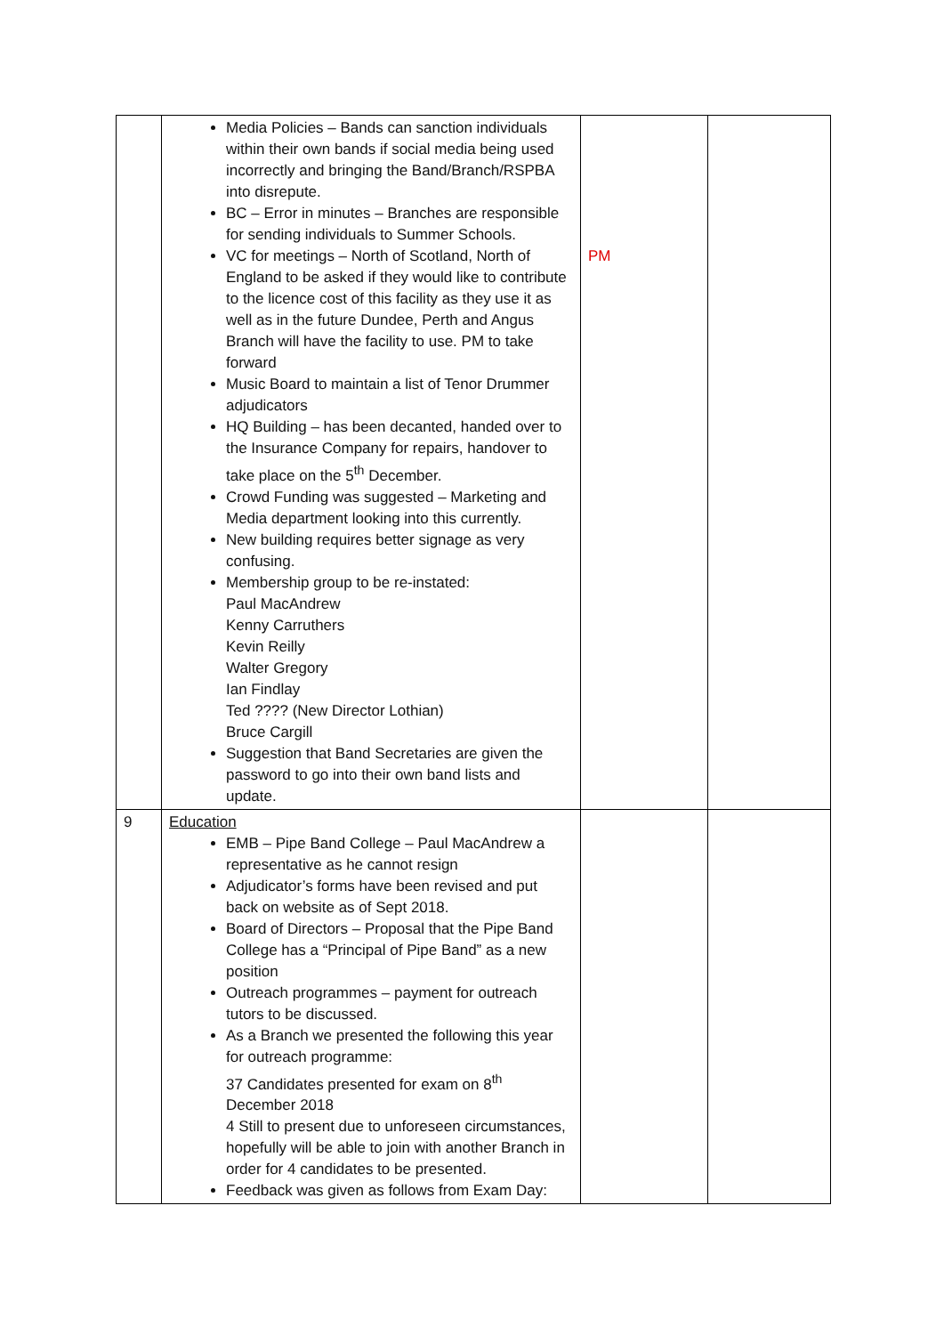| | Media Policies – Bands can sanction individuals within their own bands if social media being used incorrectly and bringing the Band/Branch/RSPBA into disrepute. BC – Error in minutes – Branches are responsible for sending individuals to Summer Schools. VC for meetings – North of Scotland, North of England to be asked if they would like to contribute to the licence cost of this facility as they use it as well as in the future Dundee, Perth and Angus Branch will have the facility to use. PM to take forward Music Board to maintain a list of Tenor Drummer adjudicators HQ Building – has been decanted, handed over to the Insurance Company for repairs, handover to take place on the 5<sup>th</sup> December. Crowd Funding was suggested – Marketing and Media department looking into this currently. New building requires better signage as very confusing. Membership group to be re-instated: Paul MacAndrew Kenny Carruthers Kevin Reilly Walter Gregory Ian Findlay Ted ???? (New Director Lothian) Bruce Cargill Suggestion that Band Secretaries are given the password to go into their own band lists and update. | PM | |
| 9 | Education EMB – Pipe Band College – Paul MacAndrew a representative as he cannot resign Adjudicator’s forms have been revised and put back on website as of Sept 2018. Board of Directors – Proposal that the Pipe Band College has a “Principal of Pipe Band” as a new position Outreach programmes – payment for outreach tutors to be discussed. As a Branch we presented the following this year for outreach programme: 37 Candidates presented for exam on 8<sup>th</sup> December 2018 4 Still to present due to unforeseen circumstances, hopefully will be able to join with another Branch in order for 4 candidates to be presented. Feedback was given as follows from Exam Day: | | |